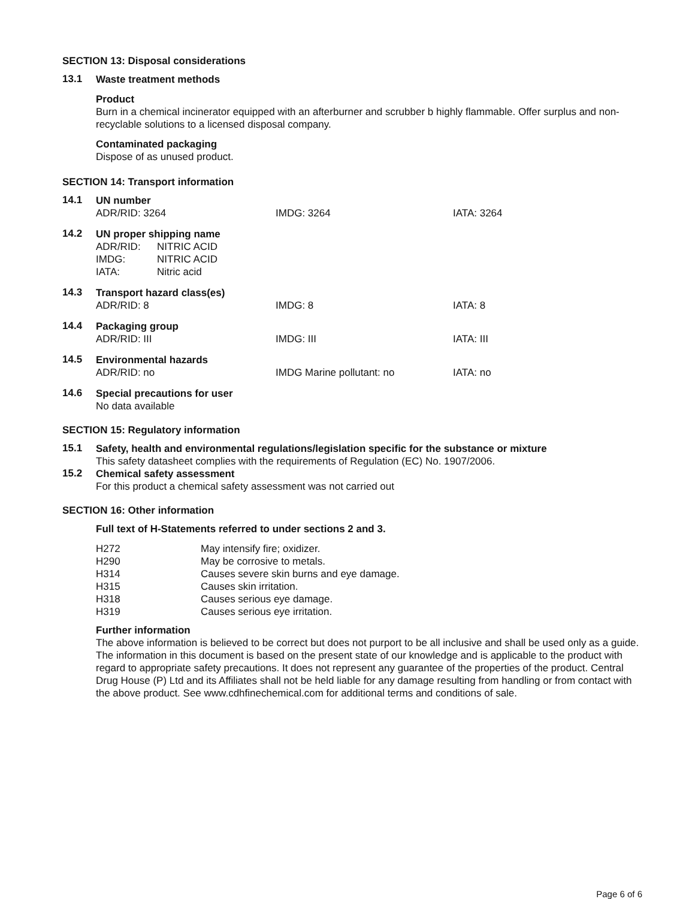SECTION 13: Disposal considerations
13.1
Waste treatment methods
Product
Burn in a chemical incinerator equipped with an afterburner and scrubber b highly flammable. Offer surplus and non-recyclable solutions to a licensed disposal company.
Contaminated packaging
Dispose of as unused product.
SECTION 14: Transport information
14.1
UN number
ADR/RID: 3264 IMDG: 3264 IATA: 3264
14.2
UN proper shipping name
ADR/RID: NITRIC ACID
IMDG: NITRIC ACID
IATA: Nitric acid
14.3
Transport hazard class(es)
ADR/RID: 8 IMDG: 8 IATA: 8
14.4
Packaging group
ADR/RID: III IMDG: III IATA: III
14.5
Environmental hazards
ADR/RID: no IMDG Marine pollutant: no IATA: no
14.6
Special precautions for user
No data available
SECTION 15: Regulatory information
15.1
Safety, health and environmental regulations/legislation specific for the substance or mixture
This safety datasheet complies with the requirements of Regulation (EC) No. 1907/2006.
15.2
Chemical safety assessment
For this product a chemical safety assessment was not carried out
SECTION 16: Other information
Full text of H-Statements referred to under sections 2 and 3.
H272 May intensify fire; oxidizer.
H290 May be corrosive to metals.
H314 Causes severe skin burns and eye damage.
H315 Causes skin irritation.
H318 Causes serious eye damage.
H319 Causes serious eye irritation.
Further information
The above information is believed to be correct but does not purport to be all inclusive and shall be used only as a guide. The information in this document is based on the present state of our knowledge and is applicable to the product with regard to appropriate safety precautions. It does not represent any guarantee of the properties of the product. Central Drug House (P) Ltd and its Affiliates shall not be held liable for any damage resulting from handling or from contact with the above product. See www.cdhfinechemical.com for additional terms and conditions of sale.
Page 6 of 6